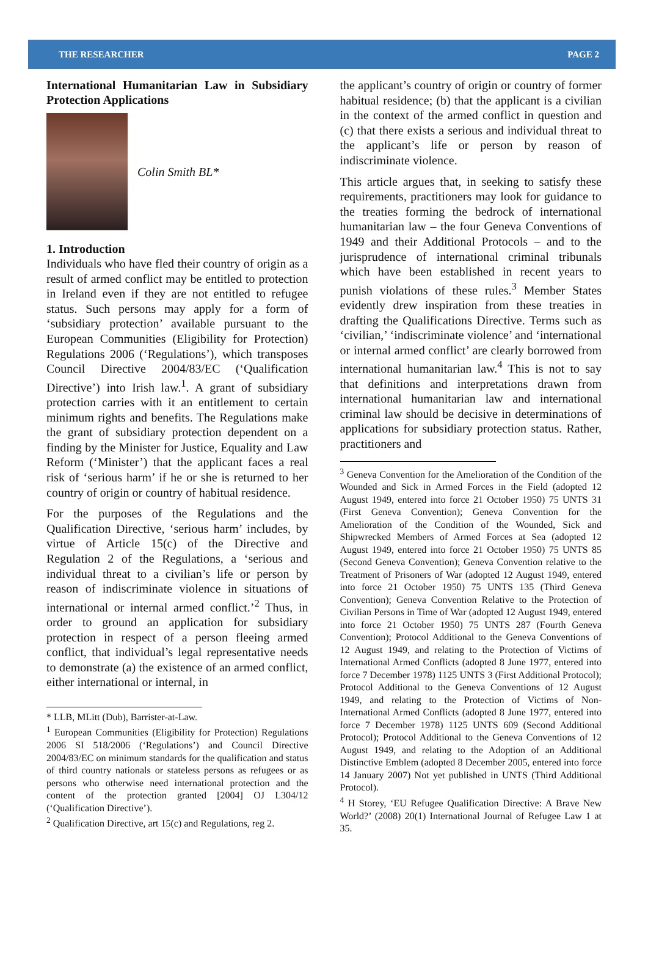THE RESEARCHER PAGE 2
International Humanitarian Law in Subsidiary Protection Applications
Colin Smith BL*
1. Introduction
Individuals who have fled their country of origin as a result of armed conflict may be entitled to protection in Ireland even if they are not entitled to refugee status. Such persons may apply for a form of ‘subsidiary protection’ available pursuant to the European Communities (Eligibility for Protection) Regulations 2006 (‘Regulations’), which transposes Council Directive 2004/83/EC (‘Qualification Directive’) into Irish law.<sup>1</sup>. A grant of subsidiary protection carries with it an entitlement to certain minimum rights and benefits. The Regulations make the grant of subsidiary protection dependent on a finding by the Minister for Justice, Equality and Law Reform (‘Minister’) that the applicant faces a real risk of ‘serious harm’ if he or she is returned to her country of origin or country of habitual residence.
For the purposes of the Regulations and the Qualification Directive, ‘serious harm’ includes, by virtue of Article 15(c) of the Directive and Regulation 2 of the Regulations, a ‘serious and individual threat to a civilian’s life or person by reason of indiscriminate violence in situations of international or internal armed conflict.’<sup>2</sup> Thus, in order to ground an application for subsidiary protection in respect of a person fleeing armed conflict, that individual’s legal representative needs to demonstrate (a) the existence of an armed conflict, either international or internal, in
* LLB, MLitt (Dub), Barrister-at-Law.
<sup>1</sup> European Communities (Eligibility for Protection) Regulations 2006 SI 518/2006 (‘Regulations’) and Council Directive 2004/83/EC on minimum standards for the qualification and status of third country nationals or stateless persons as refugees or as persons who otherwise need international protection and the content of the protection granted [2004] OJ L304/12 (‘Qualification Directive’).
<sup>2</sup> Qualification Directive, art 15(c) and Regulations, reg 2.
the applicant’s country of origin or country of former habitual residence; (b) that the applicant is a civilian in the context of the armed conflict in question and (c) that there exists a serious and individual threat to the applicant’s life or person by reason of indiscriminate violence.
This article argues that, in seeking to satisfy these requirements, practitioners may look for guidance to the treaties forming the bedrock of international humanitarian law – the four Geneva Conventions of 1949 and their Additional Protocols – and to the jurisprudence of international criminal tribunals which have been established in recent years to punish violations of these rules.<sup>3</sup> Member States evidently drew inspiration from these treaties in drafting the Qualifications Directive. Terms such as ‘civilian,’ ‘indiscriminate violence’ and ‘international or internal armed conflict’ are clearly borrowed from international humanitarian law.<sup>4</sup> This is not to say that definitions and interpretations drawn from international humanitarian law and international criminal law should be decisive in determinations of applications for subsidiary protection status. Rather, practitioners and
<sup>3</sup> Geneva Convention for the Amelioration of the Condition of the Wounded and Sick in Armed Forces in the Field (adopted 12 August 1949, entered into force 21 October 1950) 75 UNTS 31 (First Geneva Convention); Geneva Convention for the Amelioration of the Condition of the Wounded, Sick and Shipwrecked Members of Armed Forces at Sea (adopted 12 August 1949, entered into force 21 October 1950) 75 UNTS 85 (Second Geneva Convention); Geneva Convention relative to the Treatment of Prisoners of War (adopted 12 August 1949, entered into force 21 October 1950) 75 UNTS 135 (Third Geneva Convention); Geneva Convention Relative to the Protection of Civilian Persons in Time of War (adopted 12 August 1949, entered into force 21 October 1950) 75 UNTS 287 (Fourth Geneva Convention); Protocol Additional to the Geneva Conventions of 12 August 1949, and relating to the Protection of Victims of International Armed Conflicts (adopted 8 June 1977, entered into force 7 December 1978) 1125 UNTS 3 (First Additional Protocol); Protocol Additional to the Geneva Conventions of 12 August 1949, and relating to the Protection of Victims of Non-International Armed Conflicts (adopted 8 June 1977, entered into force 7 December 1978) 1125 UNTS 609 (Second Additional Protocol); Protocol Additional to the Geneva Conventions of 12 August 1949, and relating to the Adoption of an Additional Distinctive Emblem (adopted 8 December 2005, entered into force 14 January 2007) Not yet published in UNTS (Third Additional Protocol).
<sup>4</sup> H Storey, ‘EU Refugee Qualification Directive: A Brave New World?’ (2008) 20(1) International Journal of Refugee Law 1 at 35.